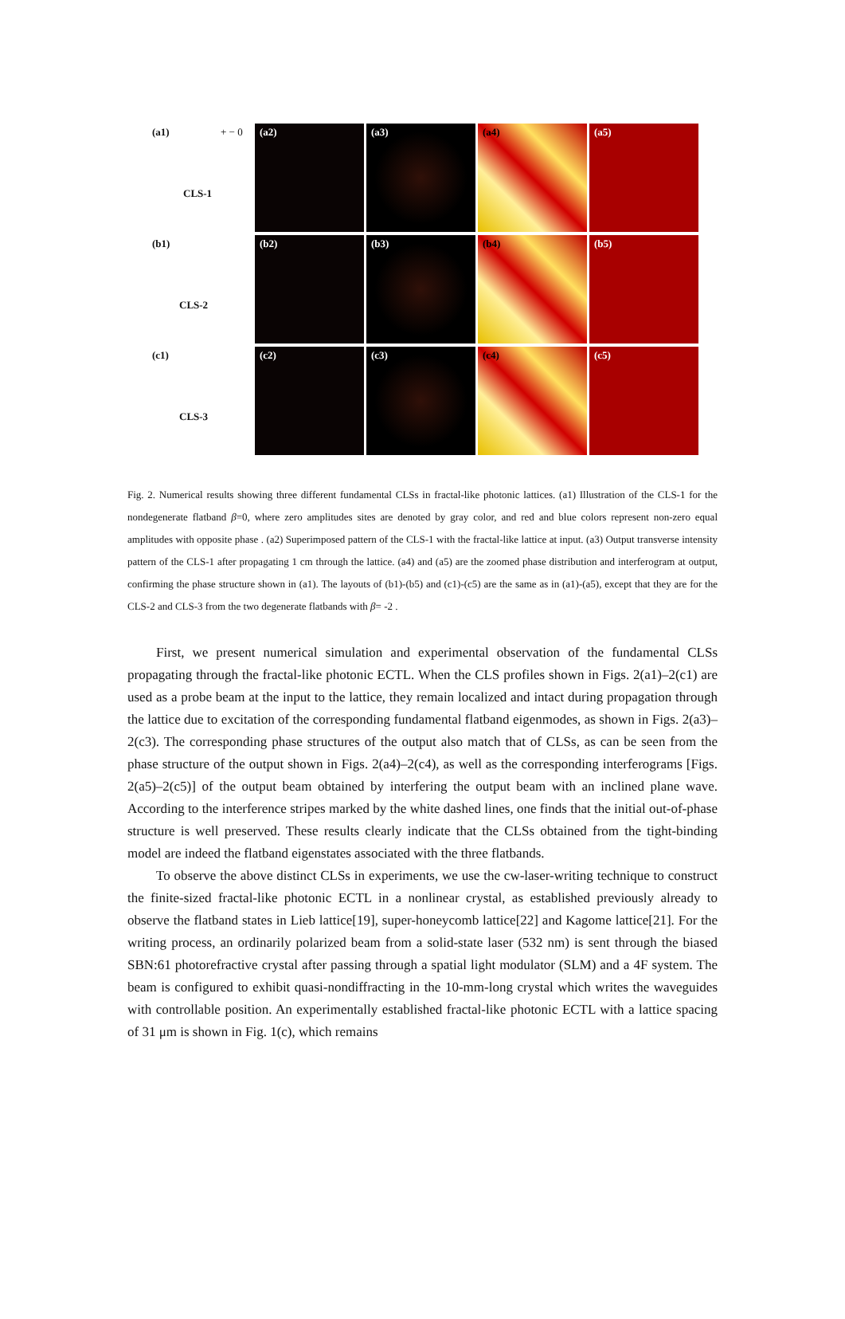(a1)
CLS-1
+ − 0
(a2)
(a3)
(a4)
(a5)
(b1)
CLS-2
(b2)
(b3)
(b4)
(b5)
(c1)
CLS-3
(c2)
(c3)
(c4)
(c5)
Fig. 2. Numerical results showing three different fundamental CLSs in fractal-like photonic lattices. (a1) Illustration of the CLS-1 for the nondegenerate flatband β=0, where zero amplitudes sites are denoted by gray color, and red and blue colors represent non-zero equal amplitudes with opposite phase . (a2) Superimposed pattern of the CLS-1 with the fractal-like lattice at input. (a3) Output transverse intensity pattern of the CLS-1 after propagating 1 cm through the lattice. (a4) and (a5) are the zoomed phase distribution and interferogram at output, confirming the phase structure shown in (a1). The layouts of (b1)-(b5) and (c1)-(c5) are the same as in (a1)-(a5), except that they are for the CLS-2 and CLS-3 from the two degenerate flatbands with β= -2 .
First, we present numerical simulation and experimental observation of the fundamental CLSs propagating through the fractal-like photonic ECTL. When the CLS profiles shown in Figs. 2(a1)–2(c1) are used as a probe beam at the input to the lattice, they remain localized and intact during propagation through the lattice due to excitation of the corresponding fundamental flatband eigenmodes, as shown in Figs. 2(a3)–2(c3). The corresponding phase structures of the output also match that of CLSs, as can be seen from the phase structure of the output shown in Figs. 2(a4)–2(c4), as well as the corresponding interferograms [Figs. 2(a5)–2(c5)] of the output beam obtained by interfering the output beam with an inclined plane wave. According to the interference stripes marked by the white dashed lines, one finds that the initial out-of-phase structure is well preserved. These results clearly indicate that the CLSs obtained from the tight-binding model are indeed the flatband eigenstates associated with the three flatbands.
To observe the above distinct CLSs in experiments, we use the cw-laser-writing technique to construct the finite-sized fractal-like photonic ECTL in a nonlinear crystal, as established previously already to observe the flatband states in Lieb lattice[19], super-honeycomb lattice[22] and Kagome lattice[21]. For the writing process, an ordinarily polarized beam from a solid-state laser (532 nm) is sent through the biased SBN:61 photorefractive crystal after passing through a spatial light modulator (SLM) and a 4F system. The beam is configured to exhibit quasi-nondiffracting in the 10-mm-long crystal which writes the waveguides with controllable position. An experimentally established fractal-like photonic ECTL with a lattice spacing of 31 μm is shown in Fig. 1(c), which remains